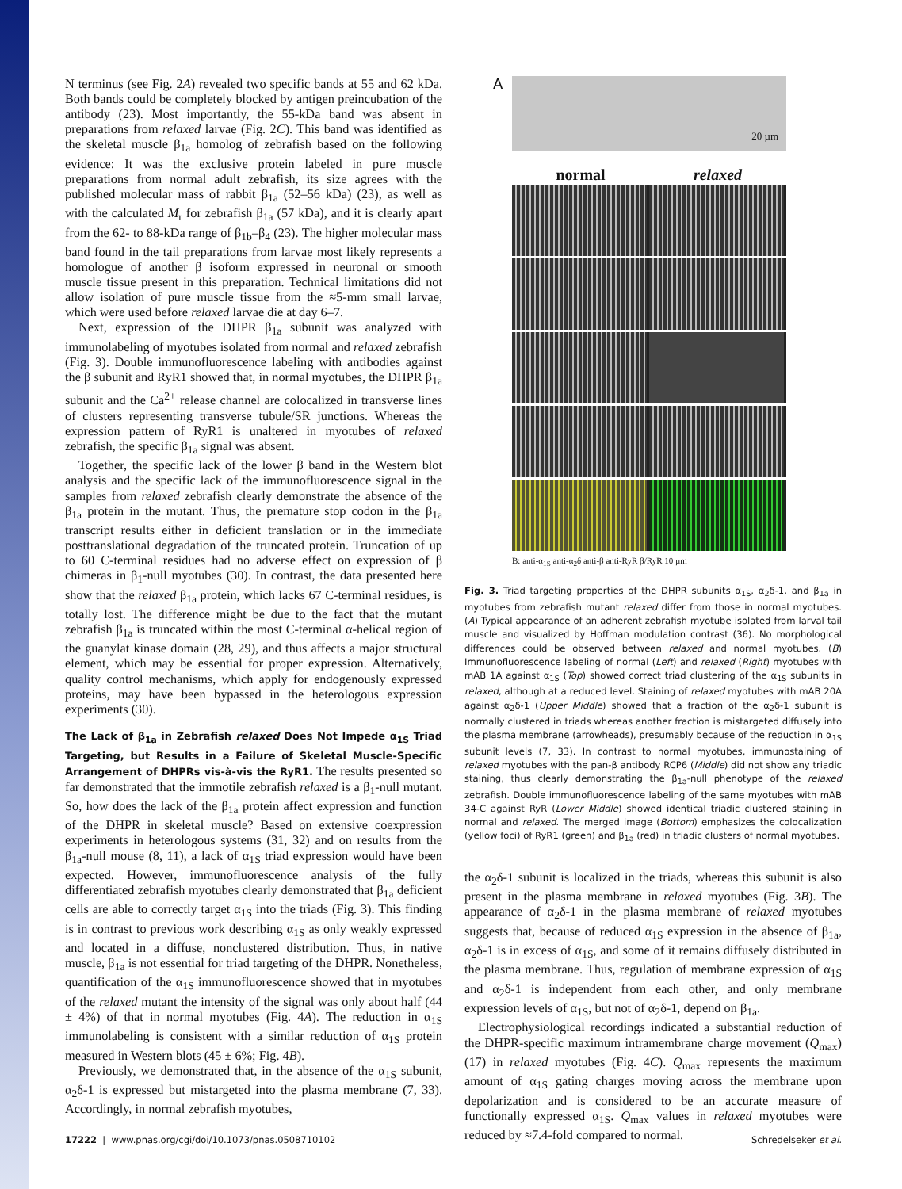N terminus (see Fig. 2A) revealed two specific bands at 55 and 62 kDa. Both bands could be completely blocked by antigen preincubation of the antibody (23). Most importantly, the 55-kDa band was absent in preparations from relaxed larvae (Fig. 2C). This band was identified as the skeletal muscle β<sub>1a</sub> homolog of zebrafish based on the following evidence: It was the exclusive protein labeled in pure muscle preparations from normal adult zebrafish, its size agrees with the published molecular mass of rabbit β<sub>1a</sub> (52–56 kDa) (23), as well as with the calculated M<sub>r</sub> for zebrafish β<sub>1a</sub> (57 kDa), and it is clearly apart from the 62- to 88-kDa range of β<sub>1b</sub>–β<sub>4</sub> (23). The higher molecular mass band found in the tail preparations from larvae most likely represents a homologue of another β isoform expressed in neuronal or smooth muscle tissue present in this preparation. Technical limitations did not allow isolation of pure muscle tissue from the ≈5-mm small larvae, which were used before relaxed larvae die at day 6–7.
Next, expression of the DHPR β<sub>1a</sub> subunit was analyzed with immunolabeling of myotubes isolated from normal and relaxed zebrafish (Fig. 3). Double immunofluorescence labeling with antibodies against the β subunit and RyR1 showed that, in normal myotubes, the DHPR β<sub>1a</sub> subunit and the Ca<sup>2+</sup> release channel are colocalized in transverse lines of clusters representing transverse tubule/SR junctions. Whereas the expression pattern of RyR1 is unaltered in myotubes of relaxed zebrafish, the specific β<sub>1a</sub> signal was absent.
Together, the specific lack of the lower β band in the Western blot analysis and the specific lack of the immunofluorescence signal in the samples from relaxed zebrafish clearly demonstrate the absence of the β<sub>1a</sub> protein in the mutant. Thus, the premature stop codon in the β<sub>1a</sub> transcript results either in deficient translation or in the immediate posttranslational degradation of the truncated protein. Truncation of up to 60 C-terminal residues had no adverse effect on expression of β chimeras in β<sub>1</sub>-null myotubes (30). In contrast, the data presented here show that the relaxed β<sub>1a</sub> protein, which lacks 67 C-terminal residues, is totally lost. The difference might be due to the fact that the mutant zebrafish β<sub>1a</sub> is truncated within the most C-terminal α-helical region of the guanylat kinase domain (28, 29), and thus affects a major structural element, which may be essential for proper expression. Alternatively, quality control mechanisms, which apply for endogenously expressed proteins, may have been bypassed in the heterologous expression experiments (30).
The Lack of β<sub>1a</sub> in Zebrafish relaxed Does Not Impede α<sub>1S</sub> Triad Targeting, but Results in a Failure of Skeletal Muscle-Specific Arrangement of DHPRs vis-à-vis the RyR1.
The results presented so far demonstrated that the immotile zebrafish relaxed is a β<sub>1</sub>-null mutant. So, how does the lack of the β<sub>1a</sub> protein affect expression and function of the DHPR in skeletal muscle? Based on extensive coexpression experiments in heterologous systems (31, 32) and on results from the β<sub>1a</sub>-null mouse (8, 11), a lack of α<sub>1S</sub> triad expression would have been expected. However, immunofluorescence analysis of the fully differentiated zebrafish myotubes clearly demonstrated that β<sub>1a</sub> deficient cells are able to correctly target α<sub>1S</sub> into the triads (Fig. 3). This finding is in contrast to previous work describing α<sub>1S</sub> as only weakly expressed and located in a diffuse, nonclustered distribution. Thus, in native muscle, β<sub>1a</sub> is not essential for triad targeting of the DHPR. Nonetheless, quantification of the α<sub>1S</sub> immunofluorescence showed that in myotubes of the relaxed mutant the intensity of the signal was only about half (44 ± 4%) of that in normal myotubes (Fig. 4A). The reduction in α<sub>1S</sub> immunolabeling is consistent with a similar reduction of α<sub>1S</sub> protein measured in Western blots (45 ± 6%; Fig. 4B).
Previously, we demonstrated that, in the absence of the α<sub>1S</sub> subunit, α<sub>2</sub>δ-1 is expressed but mistargeted into the plasma membrane (7, 33). Accordingly, in normal zebrafish myotubes,
A
20 µm
normal relaxed
B: anti-α<sub>1S</sub> anti-α<sub>2</sub>δ anti-β anti-RyR β/RyR 10 µm
Fig. 3. Triad targeting properties of the DHPR subunits α<sub>1S</sub>, α<sub>2</sub>δ-1, and β<sub>1a</sub> in myotubes from zebrafish mutant relaxed differ from those in normal myotubes. (A) Typical appearance of an adherent zebrafish myotube isolated from larval tail muscle and visualized by Hoffman modulation contrast (36). No morphological differences could be observed between relaxed and normal myotubes. (B) Immunofluorescence labeling of normal (Left) and relaxed (Right) myotubes with mAB 1A against α<sub>1S</sub> (Top) showed correct triad clustering of the α<sub>1S</sub> subunits in relaxed, although at a reduced level. Staining of relaxed myotubes with mAB 20A against α<sub>2</sub>δ-1 (Upper Middle) showed that a fraction of the α<sub>2</sub>δ-1 subunit is normally clustered in triads whereas another fraction is mistargeted diffusely into the plasma membrane (arrowheads), presumably because of the reduction in α<sub>1S</sub> subunit levels (7, 33). In contrast to normal myotubes, immunostaining of relaxed myotubes with the pan-β antibody RCP6 (Middle) did not show any triadic staining, thus clearly demonstrating the β<sub>1a</sub>-null phenotype of the relaxed zebrafish. Double immunofluorescence labeling of the same myotubes with mAB 34-C against RyR (Lower Middle) showed identical triadic clustered staining in normal and relaxed. The merged image (Bottom) emphasizes the colocalization (yellow foci) of RyR1 (green) and β<sub>1a</sub> (red) in triadic clusters of normal myotubes.
the α<sub>2</sub>δ-1 subunit is localized in the triads, whereas this subunit is also present in the plasma membrane in relaxed myotubes (Fig. 3B). The appearance of α<sub>2</sub>δ-1 in the plasma membrane of relaxed myotubes suggests that, because of reduced α<sub>1S</sub> expression in the absence of β<sub>1a</sub>, α<sub>2</sub>δ-1 is in excess of α<sub>1S</sub>, and some of it remains diffusely distributed in the plasma membrane. Thus, regulation of membrane expression of α<sub>1S</sub> and α<sub>2</sub>δ-1 is independent from each other, and only membrane expression levels of α<sub>1S</sub>, but not of α<sub>2</sub>δ-1, depend on β<sub>1a</sub>.
Electrophysiological recordings indicated a substantial reduction of the DHPR-specific maximum intramembrane charge movement (Q<sub>max</sub>) (17) in relaxed myotubes (Fig. 4C). Q<sub>max</sub> represents the maximum amount of α<sub>1S</sub> gating charges moving across the membrane upon depolarization and is considered to be an accurate measure of functionally expressed α<sub>1S</sub>. Q<sub>max</sub> values in relaxed myotubes were reduced by ≈7.4-fold compared to normal.
17222 | www.pnas.org/cgi/doi/10.1073/pnas.0508710102 Schredelseker et al.